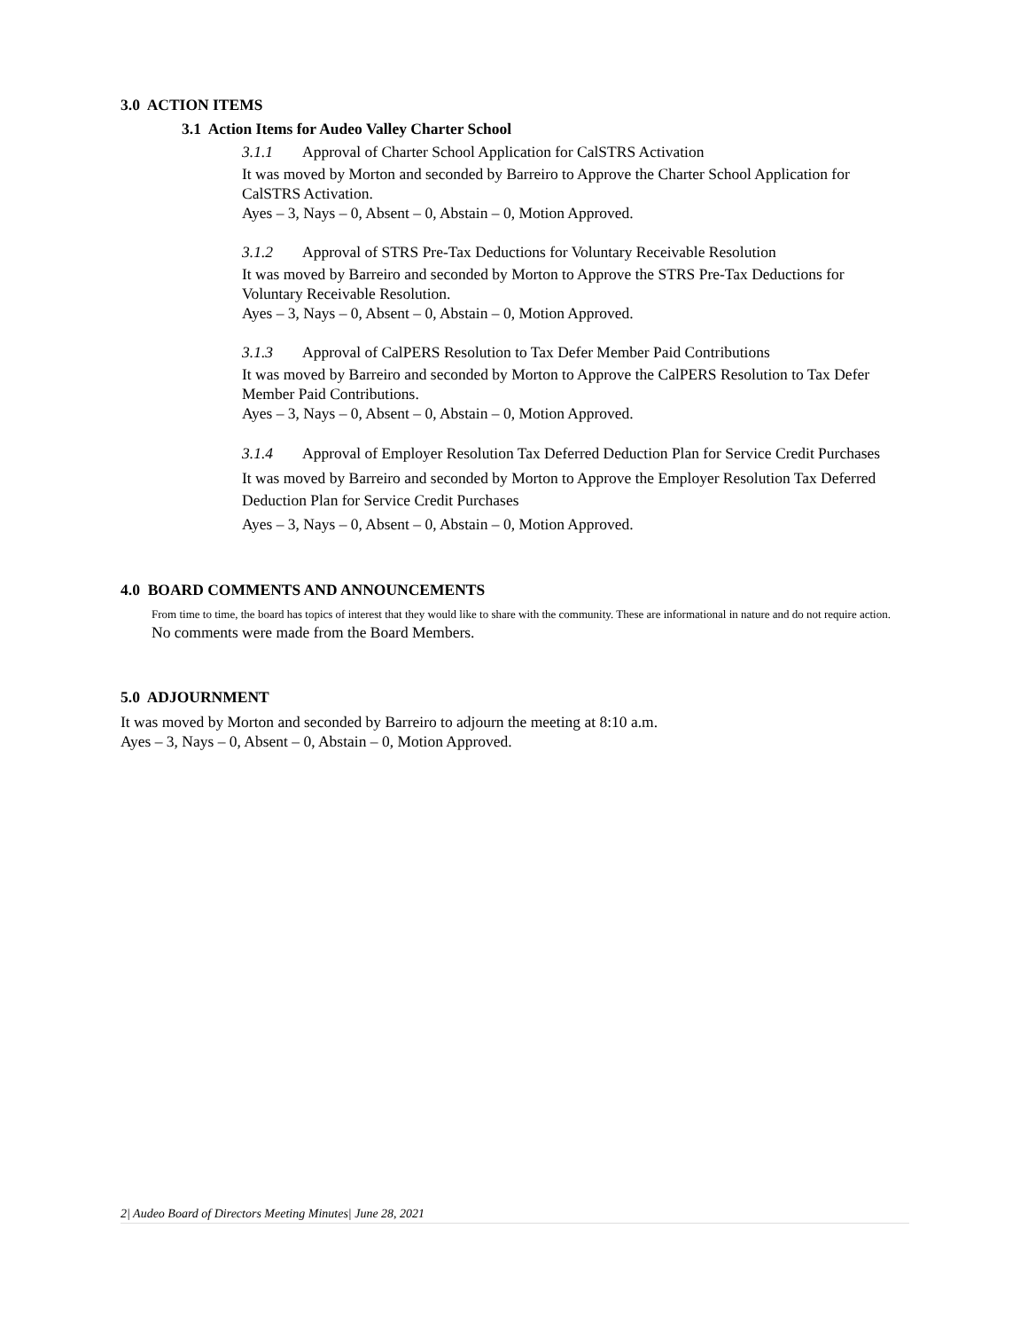3.0 ACTION ITEMS
3.1 Action Items for Audeo Valley Charter School
3.1.1 Approval of Charter School Application for CalSTRS Activation
It was moved by Morton and seconded by Barreiro to Approve the Charter School Application for CalSTRS Activation.
Ayes – 3, Nays – 0, Absent – 0, Abstain – 0, Motion Approved.
3.1.2 Approval of STRS Pre-Tax Deductions for Voluntary Receivable Resolution
It was moved by Barreiro and seconded by Morton to Approve the STRS Pre-Tax Deductions for Voluntary Receivable Resolution.
Ayes – 3, Nays – 0, Absent – 0, Abstain – 0, Motion Approved.
3.1.3 Approval of CalPERS Resolution to Tax Defer Member Paid Contributions
It was moved by Barreiro and seconded by Morton to Approve the CalPERS Resolution to Tax Defer Member Paid Contributions.
Ayes – 3, Nays – 0, Absent – 0, Abstain – 0, Motion Approved.
3.1.4 Approval of Employer Resolution Tax Deferred Deduction Plan for Service Credit Purchases
It was moved by Barreiro and seconded by Morton to Approve the Employer Resolution Tax Deferred Deduction Plan for Service Credit Purchases
Ayes – 3, Nays – 0, Absent – 0, Abstain – 0, Motion Approved.
4.0 BOARD COMMENTS AND ANNOUNCEMENTS
From time to time, the board has topics of interest that they would like to share with the community. These are informational in nature and do not require action.
No comments were made from the Board Members.
5.0 ADJOURNMENT
It was moved by Morton and seconded by Barreiro to adjourn the meeting at 8:10 a.m.
Ayes – 3, Nays – 0, Absent – 0, Abstain – 0, Motion Approved.
2| Audeo Board of Directors Meeting Minutes| June 28, 2021